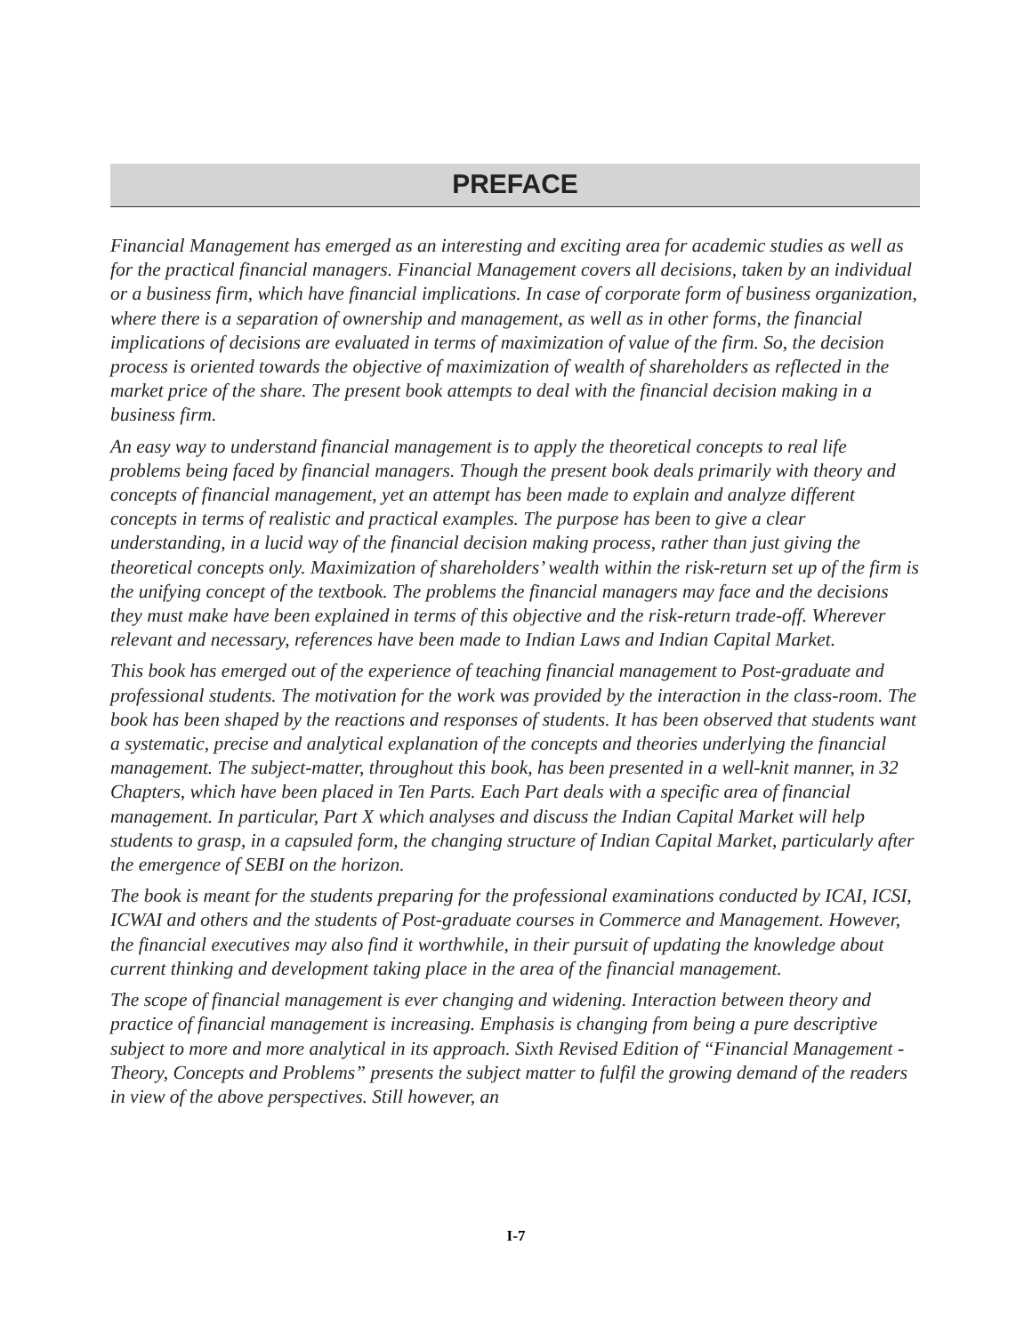PREFACE
Financial Management has emerged as an interesting and exciting area for academic studies as well as for the practical financial managers. Financial Management covers all decisions, taken by an individual or a business firm, which have financial implications. In case of corporate form of business organization, where there is a separation of ownership and management, as well as in other forms, the financial implications of decisions are evaluated in terms of maximization of value of the firm. So, the decision process is oriented towards the objective of maximization of wealth of shareholders as reflected in the market price of the share. The present book attempts to deal with the financial decision making in a business firm.
An easy way to understand financial management is to apply the theoretical concepts to real life problems being faced by financial managers. Though the present book deals primarily with theory and concepts of financial management, yet an attempt has been made to explain and analyze different concepts in terms of realistic and practical examples. The purpose has been to give a clear understanding, in a lucid way of the financial decision making process, rather than just giving the theoretical concepts only. Maximization of shareholders’ wealth within the risk-return set up of the firm is the unifying concept of the textbook. The problems the financial managers may face and the decisions they must make have been explained in terms of this objective and the risk-return trade-off. Wherever relevant and necessary, references have been made to Indian Laws and Indian Capital Market.
This book has emerged out of the experience of teaching financial management to Post-graduate and professional students. The motivation for the work was provided by the interaction in the class-room. The book has been shaped by the reactions and responses of students. It has been observed that students want a systematic, precise and analytical explanation of the concepts and theories underlying the financial management. The subject-matter, throughout this book, has been presented in a well-knit manner, in 32 Chapters, which have been placed in Ten Parts. Each Part deals with a specific area of financial management. In particular, Part X which analyses and discuss the Indian Capital Market will help students to grasp, in a capsuled form, the changing structure of Indian Capital Market, particularly after the emergence of SEBI on the horizon.
The book is meant for the students preparing for the professional examinations conducted by ICAI, ICSI, ICWAI and others and the students of Post-graduate courses in Commerce and Management. However, the financial executives may also find it worthwhile, in their pursuit of updating the knowledge about current thinking and development taking place in the area of the financial management.
The scope of financial management is ever changing and widening. Interaction between theory and practice of financial management is increasing. Emphasis is changing from being a pure descriptive subject to more and more analytical in its approach. Sixth Revised Edition of “Financial Management - Theory, Concepts and Problems” presents the subject matter to fulfil the growing demand of the readers in view of the above perspectives. Still however, an
I-7